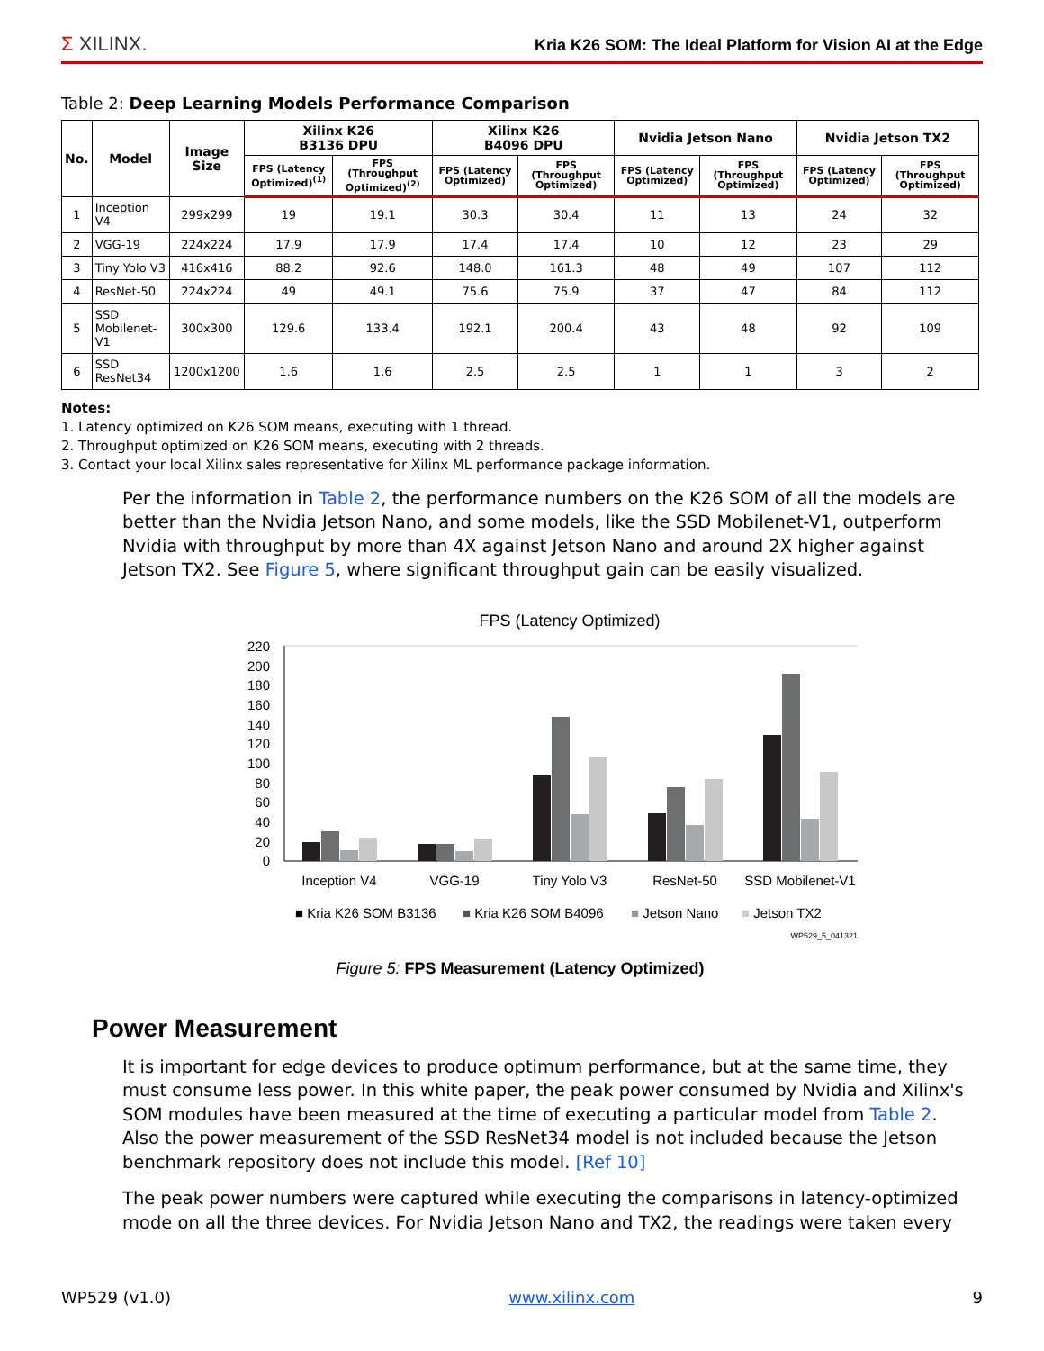Σ XILINX.
Kria K26 SOM: The Ideal Platform for Vision AI at the Edge
Table 2: Deep Learning Models Performance Comparison
| No. | Model | Image Size | Xilinx K26 B3136 DPU | | Xilinx K26 B4096 DPU | | Nvidia Jetson Nano | | Nvidia Jetson TX2 | |
| --- | --- | --- | --- | --- | --- | --- | --- | --- | --- | --- |
| | | | FPS (Latency Optimized)<sup>(1)</sup> | FPS (Throughput Optimized)<sup>(2)</sup> | FPS (Latency Optimized) | FPS (Throughput Optimized) | FPS (Latency Optimized) | FPS (Throughput Optimized) | FPS (Latency Optimized) | FPS (Throughput Optimized) |
| 1 | Inception V4 | 299x299 | 19 | 19.1 | 30.3 | 30.4 | 11 | 13 | 24 | 32 |
| 2 | VGG-19 | 224x224 | 17.9 | 17.9 | 17.4 | 17.4 | 10 | 12 | 23 | 29 |
| 3 | Tiny Yolo V3 | 416x416 | 88.2 | 92.6 | 148.0 | 161.3 | 48 | 49 | 107 | 112 |
| 4 | ResNet-50 | 224x224 | 49 | 49.1 | 75.6 | 75.9 | 37 | 47 | 84 | 112 |
| 5 | SSD Mobilenet-V1 | 300x300 | 129.6 | 133.4 | 192.1 | 200.4 | 43 | 48 | 92 | 109 |
| 6 | SSD ResNet34 | 1200x1200 | 1.6 | 1.6 | 2.5 | 2.5 | 1 | 1 | 3 | 2 |
Notes:
1. Latency optimized on K26 SOM means, executing with 1 thread.
2. Throughput optimized on K26 SOM means, executing with 2 threads.
3. Contact your local Xilinx sales representative for Xilinx ML performance package information.
Per the information in Table 2, the performance numbers on the K26 SOM of all the models are better than the Nvidia Jetson Nano, and some models, like the SSD Mobilenet-V1, outperform Nvidia with throughput by more than 4X against Jetson Nano and around 2X higher against Jetson TX2. See Figure 5, where significant throughput gain can be easily visualized.
FPS (Latency Optimized)
220
200
180
160
140
120
100
80
60
40
20
0
Inception V4
VGG-19
Tiny Yolo V3
ResNet-50
SSD Mobilenet-V1
■ Kria K26 SOM B3136
■ Kria K26 SOM B4096
■ Jetson Nano
■ Jetson TX2
WP529_5_041321
Figure 5: FPS Measurement (Latency Optimized)
Power Measurement
It is important for edge devices to produce optimum performance, but at the same time, they must consume less power. In this white paper, the peak power consumed by Nvidia and Xilinx's SOM modules have been measured at the time of executing a particular model from Table 2. Also the power measurement of the SSD ResNet34 model is not included because the Jetson benchmark repository does not include this model. [Ref 10]
The peak power numbers were captured while executing the comparisons in latency-optimized mode on all the three devices. For Nvidia Jetson Nano and TX2, the readings were taken every
WP529 (v1.0) www.xilinx.com 9